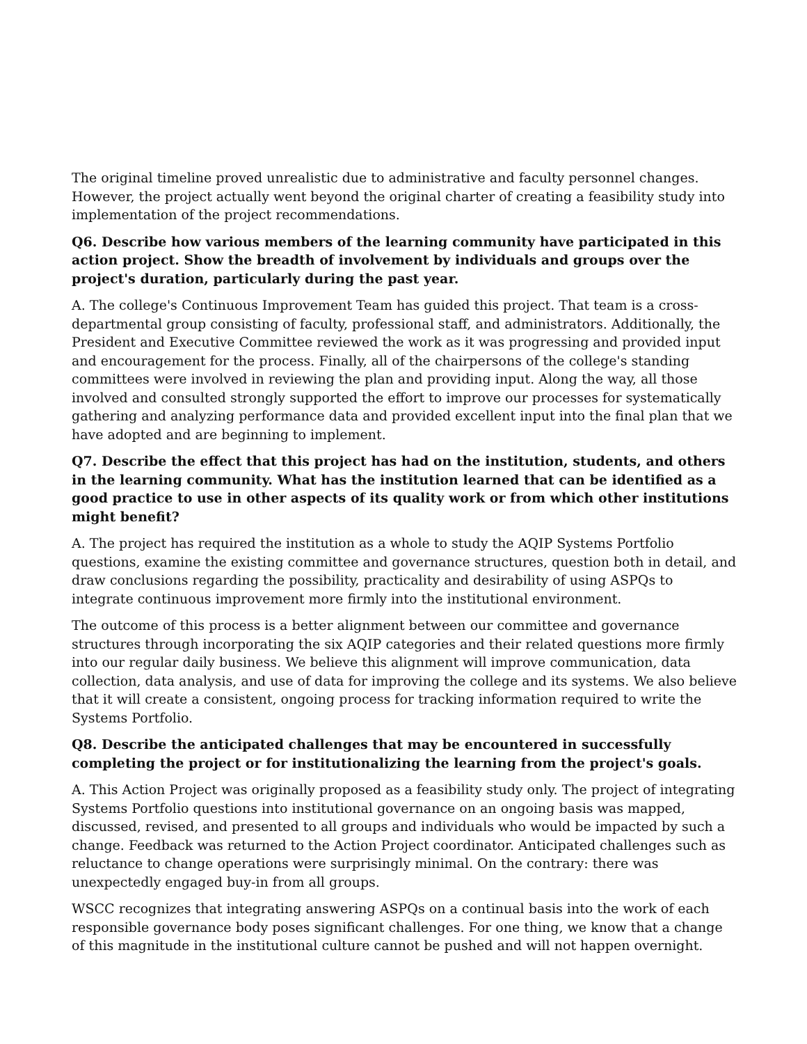The original timeline proved unrealistic due to administrative and faculty personnel changes. However, the project actually went beyond the original charter of creating a feasibility study into implementation of the project recommendations.
Q6. Describe how various members of the learning community have participated in this action project. Show the breadth of involvement by individuals and groups over the project's duration, particularly during the past year.
A. The college's Continuous Improvement Team has guided this project. That team is a cross-departmental group consisting of faculty, professional staff, and administrators. Additionally, the President and Executive Committee reviewed the work as it was progressing and provided input and encouragement for the process. Finally, all of the chairpersons of the college's standing committees were involved in reviewing the plan and providing input. Along the way, all those involved and consulted strongly supported the effort to improve our processes for systematically gathering and analyzing performance data and provided excellent input into the final plan that we have adopted and are beginning to implement.
Q7. Describe the effect that this project has had on the institution, students, and others in the learning community. What has the institution learned that can be identified as a good practice to use in other aspects of its quality work or from which other institutions might benefit?
A. The project has required the institution as a whole to study the AQIP Systems Portfolio questions, examine the existing committee and governance structures, question both in detail, and draw conclusions regarding the possibility, practicality and desirability of using ASPQs to integrate continuous improvement more firmly into the institutional environment.
The outcome of this process is a better alignment between our committee and governance structures through incorporating the six AQIP categories and their related questions more firmly into our regular daily business. We believe this alignment will improve communication, data collection, data analysis, and use of data for improving the college and its systems. We also believe that it will create a consistent, ongoing process for tracking information required to write the Systems Portfolio.
Q8. Describe the anticipated challenges that may be encountered in successfully completing the project or for institutionalizing the learning from the project's goals.
A. This Action Project was originally proposed as a feasibility study only. The project of integrating Systems Portfolio questions into institutional governance on an ongoing basis was mapped, discussed, revised, and presented to all groups and individuals who would be impacted by such a change. Feedback was returned to the Action Project coordinator. Anticipated challenges such as reluctance to change operations were surprisingly minimal. On the contrary: there was unexpectedly engaged buy-in from all groups.
WSCC recognizes that integrating answering ASPQs on a continual basis into the work of each responsible governance body poses significant challenges. For one thing, we know that a change of this magnitude in the institutional culture cannot be pushed and will not happen overnight.